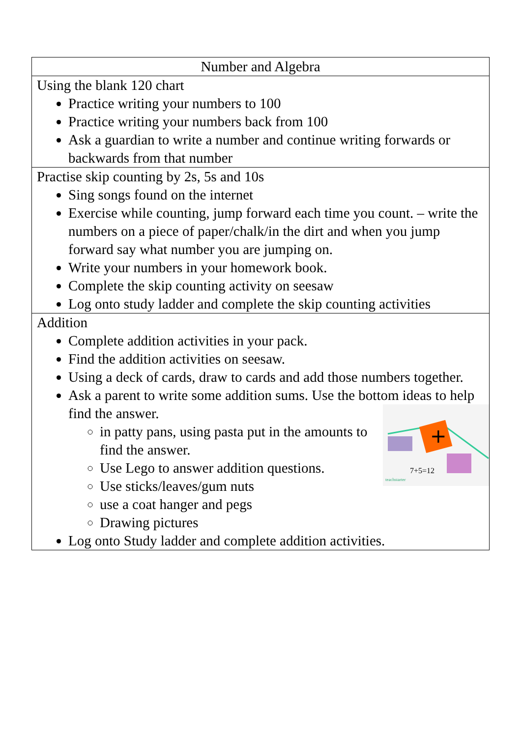| Number and Algebra |
| --- |
| Using the blank 120 chart Practice writing your numbers to 100 Practice writing your numbers back from 100 Ask a guardian to write a number and continue writing forwards or backwards from that number |
| Practise skip counting by 2s, 5s and 10s Sing songs found on the internet Exercise while counting, jump forward each time you count. – write the numbers on a piece of paper/chalk/in the dirt and when you jump forward say what number you are jumping on. Write your numbers in your homework book. Complete the skip counting activity on seesaw Log onto study ladder and complete the skip counting activities |
| Addition Complete addition activities in your pack. Find the addition activities on seesaw. Using a deck of cards, draw to cards and add those numbers together. Ask a parent to write some addition sums. Use the bottom ideas to help find the answer. + 7+5=12 teachstarter in patty pans, using pasta put in the amounts to find the answer. Use Lego to answer addition questions. Use sticks/leaves/gum nuts use a coat hanger and pegs Drawing pictures Log onto Study ladder and complete addition activities. |